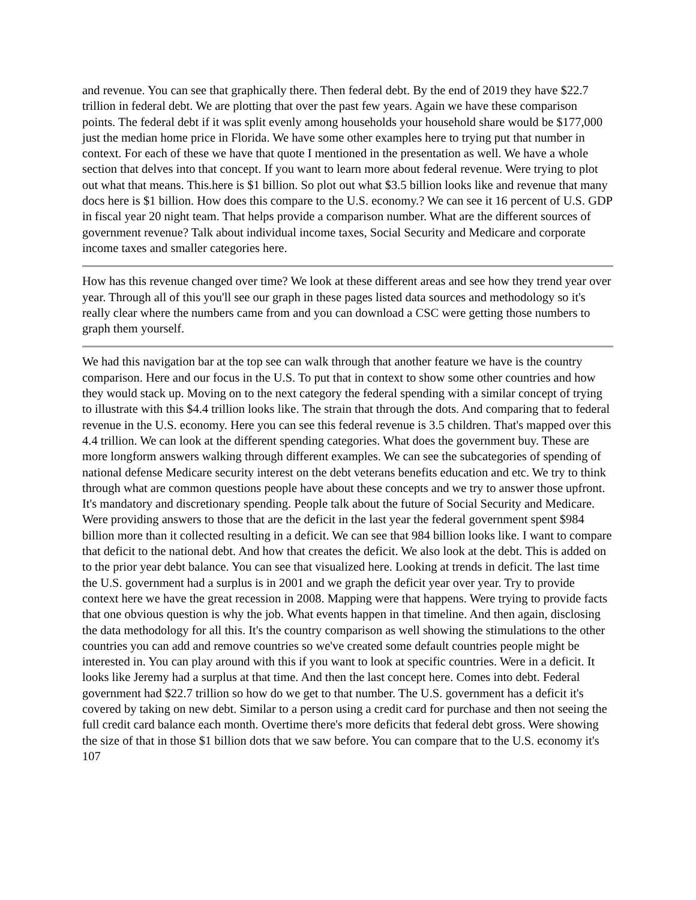and revenue. You can see that graphically there. Then federal debt. By the end of 2019 they have $22.7 trillion in federal debt. We are plotting that over the past few years. Again we have these comparison points. The federal debt if it was split evenly among households your household share would be $177,000 just the median home price in Florida. We have some other examples here to trying put that number in context. For each of these we have that quote I mentioned in the presentation as well. We have a whole section that delves into that concept. If you want to learn more about federal revenue. Were trying to plot out what that means. This.here is $1 billion. So plot out what $3.5 billion looks like and revenue that many docs here is $1 billion. How does this compare to the U.S. economy.? We can see it 16 percent of U.S. GDP in fiscal year 20 night team. That helps provide a comparison number. What are the different sources of government revenue? Talk about individual income taxes, Social Security and Medicare and corporate income taxes and smaller categories here.
How has this revenue changed over time? We look at these different areas and see how they trend year over year. Through all of this you'll see our graph in these pages listed data sources and methodology so it's really clear where the numbers came from and you can download a CSC were getting those numbers to graph them yourself.
We had this navigation bar at the top see can walk through that another feature we have is the country comparison. Here and our focus in the U.S. To put that in context to show some other countries and how they would stack up. Moving on to the next category the federal spending with a similar concept of trying to illustrate with this $4.4 trillion looks like. The strain that through the dots. And comparing that to federal revenue in the U.S. economy. Here you can see this federal revenue is 3.5 children. That's mapped over this 4.4 trillion. We can look at the different spending categories. What does the government buy. These are more longform answers walking through different examples. We can see the subcategories of spending of national defense Medicare security interest on the debt veterans benefits education and etc. We try to think through what are common questions people have about these concepts and we try to answer those upfront. It's mandatory and discretionary spending. People talk about the future of Social Security and Medicare. Were providing answers to those that are the deficit in the last year the federal government spent $984 billion more than it collected resulting in a deficit. We can see that 984 billion looks like. I want to compare that deficit to the national debt. And how that creates the deficit. We also look at the debt. This is added on to the prior year debt balance. You can see that visualized here. Looking at trends in deficit. The last time the U.S. government had a surplus is in 2001 and we graph the deficit year over year. Try to provide context here we have the great recession in 2008. Mapping were that happens. Were trying to provide facts that one obvious question is why the job. What events happen in that timeline. And then again, disclosing the data methodology for all this. It's the country comparison as well showing the stimulations to the other countries you can add and remove countries so we've created some default countries people might be interested in. You can play around with this if you want to look at specific countries. Were in a deficit. It looks like Jeremy had a surplus at that time. And then the last concept here. Comes into debt. Federal government had $22.7 trillion so how do we get to that number. The U.S. government has a deficit it's covered by taking on new debt. Similar to a person using a credit card for purchase and then not seeing the full credit card balance each month. Overtime there's more deficits that federal debt gross. Were showing the size of that in those $1 billion dots that we saw before. You can compare that to the U.S. economy it's 107